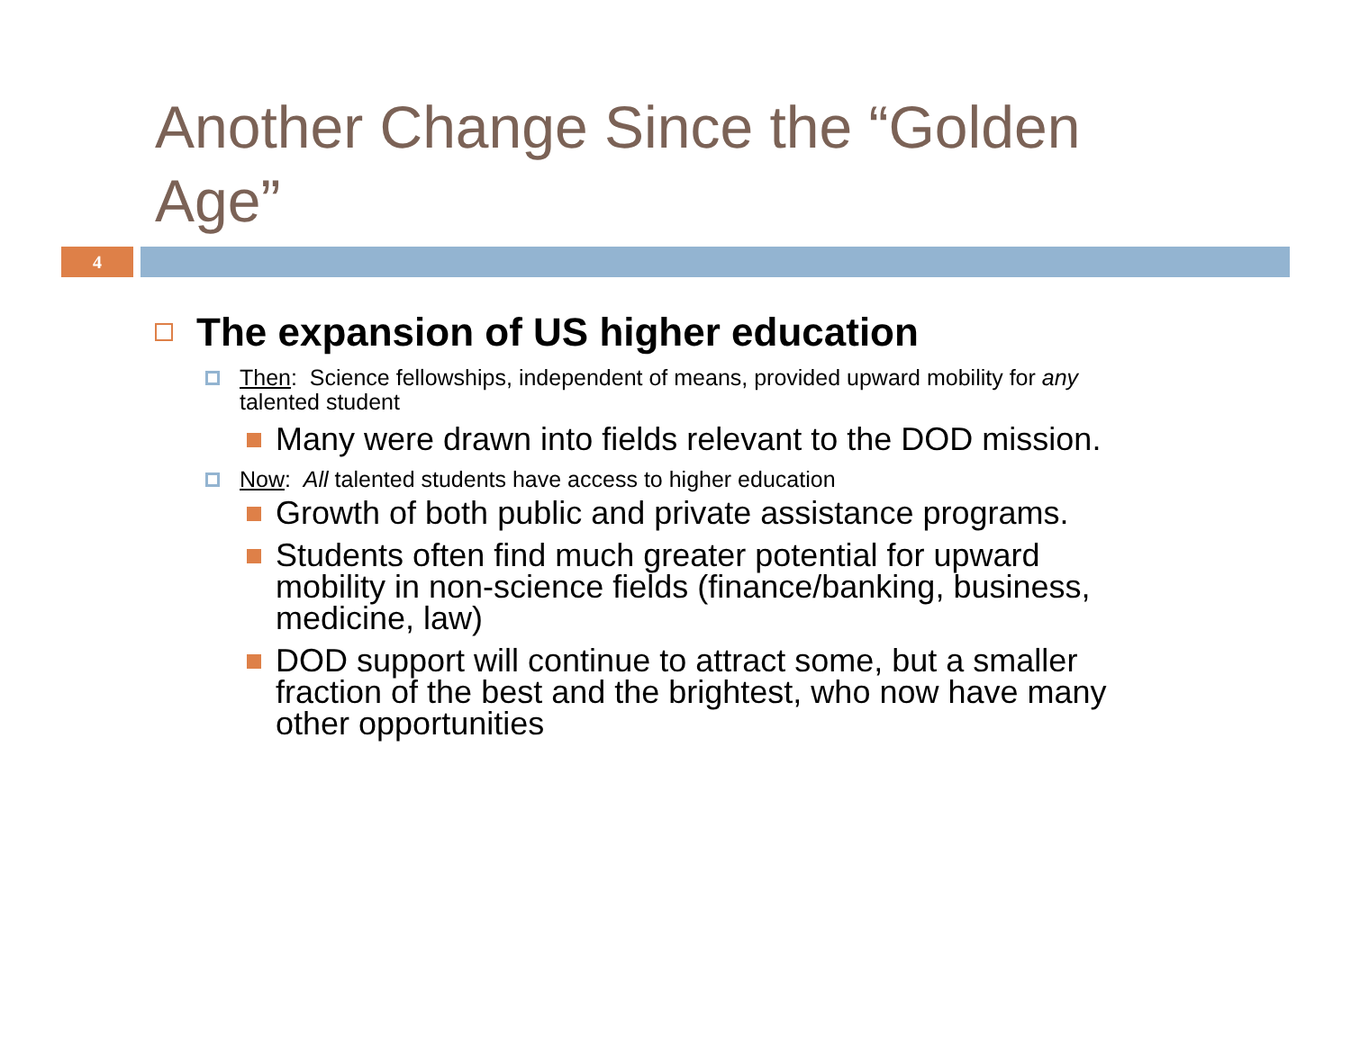Another Change Since the “Golden Age”
4
The expansion of US higher education
Then: Science fellowships, independent of means, provided upward mobility for any talented student
Many were drawn into fields relevant to the DOD mission.
Now: All talented students have access to higher education
Growth of both public and private assistance programs.
Students often find much greater potential for upward mobility in non-science fields (finance/banking, business, medicine, law)
DOD support will continue to attract some, but a smaller fraction of the best and the brightest, who now have many other opportunities